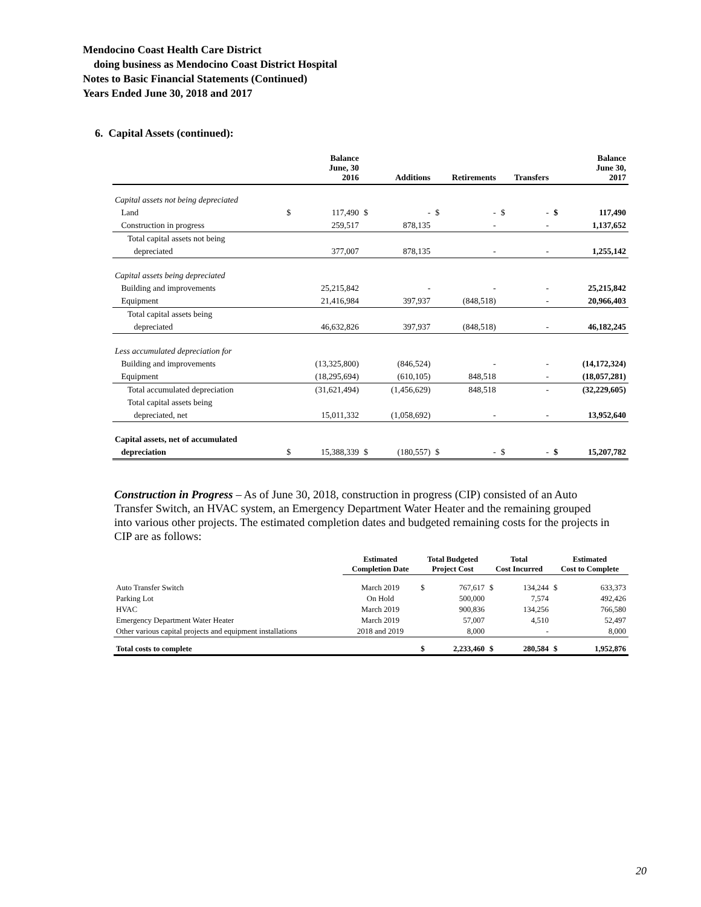Mendocino Coast Health Care District
doing business as Mendocino Coast District Hospital
Notes to Basic Financial Statements (Continued)
Years Ended June 30, 2018 and 2017
6. Capital Assets (continued):
| | Balance June, 30 2016 | | Additions | | Retirements | | Transfers | | Balance June 30, 2017 | |
| --- | --- | --- | --- | --- | --- | --- | --- | --- | --- | --- |
| Capital assets not being depreciated | | | | | | | | | | |
| Land | $ | 117,490 | $ | - | $ | - | $ | - | $ | 117,490 |
| Construction in progress | | 259,517 | | 878,135 | | - | | - | | 1,137,652 |
| Total capital assets not being | | | | | | | | | | |
| depreciated | | 377,007 | | 878,135 | | - | | - | | 1,255,142 |
| Capital assets being depreciated | | | | | | | | | | |
| Building and improvements | | 25,215,842 | | - | | - | | - | | 25,215,842 |
| Equipment | | 21,416,984 | | 397,937 | | (848,518) | | - | | 20,966,403 |
| Total capital assets being | | | | | | | | | | |
| depreciated | | 46,632,826 | | 397,937 | | (848,518) | | - | | 46,182,245 |
| Less accumulated depreciation for | | | | | | | | | | |
| Building and improvements | | (13,325,800) | | (846,524) | | - | | - | | (14,172,324) |
| Equipment | | (18,295,694) | | (610,105) | | 848,518 | | - | | (18,057,281) |
| Total accumulated depreciation | | (31,621,494) | | (1,456,629) | | 848,518 | | - | | (32,229,605) |
| Total capital assets being | | | | | | | | | | |
| depreciated, net | | 15,011,332 | | (1,058,692) | | - | | - | | 13,952,640 |
| Capital assets, net of accumulated | | | | | | | | | | |
| depreciation | $ | 15,388,339 | $ | (180,557) | $ | - | $ | - | $ | 15,207,782 |
Construction in Progress – As of June 30, 2018, construction in progress (CIP) consisted of an Auto Transfer Switch, an HVAC system, an Emergency Department Water Heater and the remaining grouped into various other projects. The estimated completion dates and budgeted remaining costs for the projects in CIP are as follows:
| | Estimated Completion Date | Total Budgeted Project Cost | | Total Cost Incurred | | Estimated Cost to Complete | |
| --- | --- | --- | --- | --- | --- | --- | --- |
| Auto Transfer Switch | March 2019 | $ | 767,617 | $ | 134,244 | $ | 633,373 |
| Parking Lot | On Hold | | 500,000 | | 7,574 | | 492,426 |
| HVAC | March 2019 | | 900,836 | | 134,256 | | 766,580 |
| Emergency Department Water Heater | March 2019 | | 57,007 | | 4,510 | | 52,497 |
| Other various capital projects and equipment installations | 2018 and 2019 | | 8,000 | | - | | 8,000 |
| Total costs to complete | | $ | 2,233,460 | $ | 280,584 | $ | 1,952,876 |
20